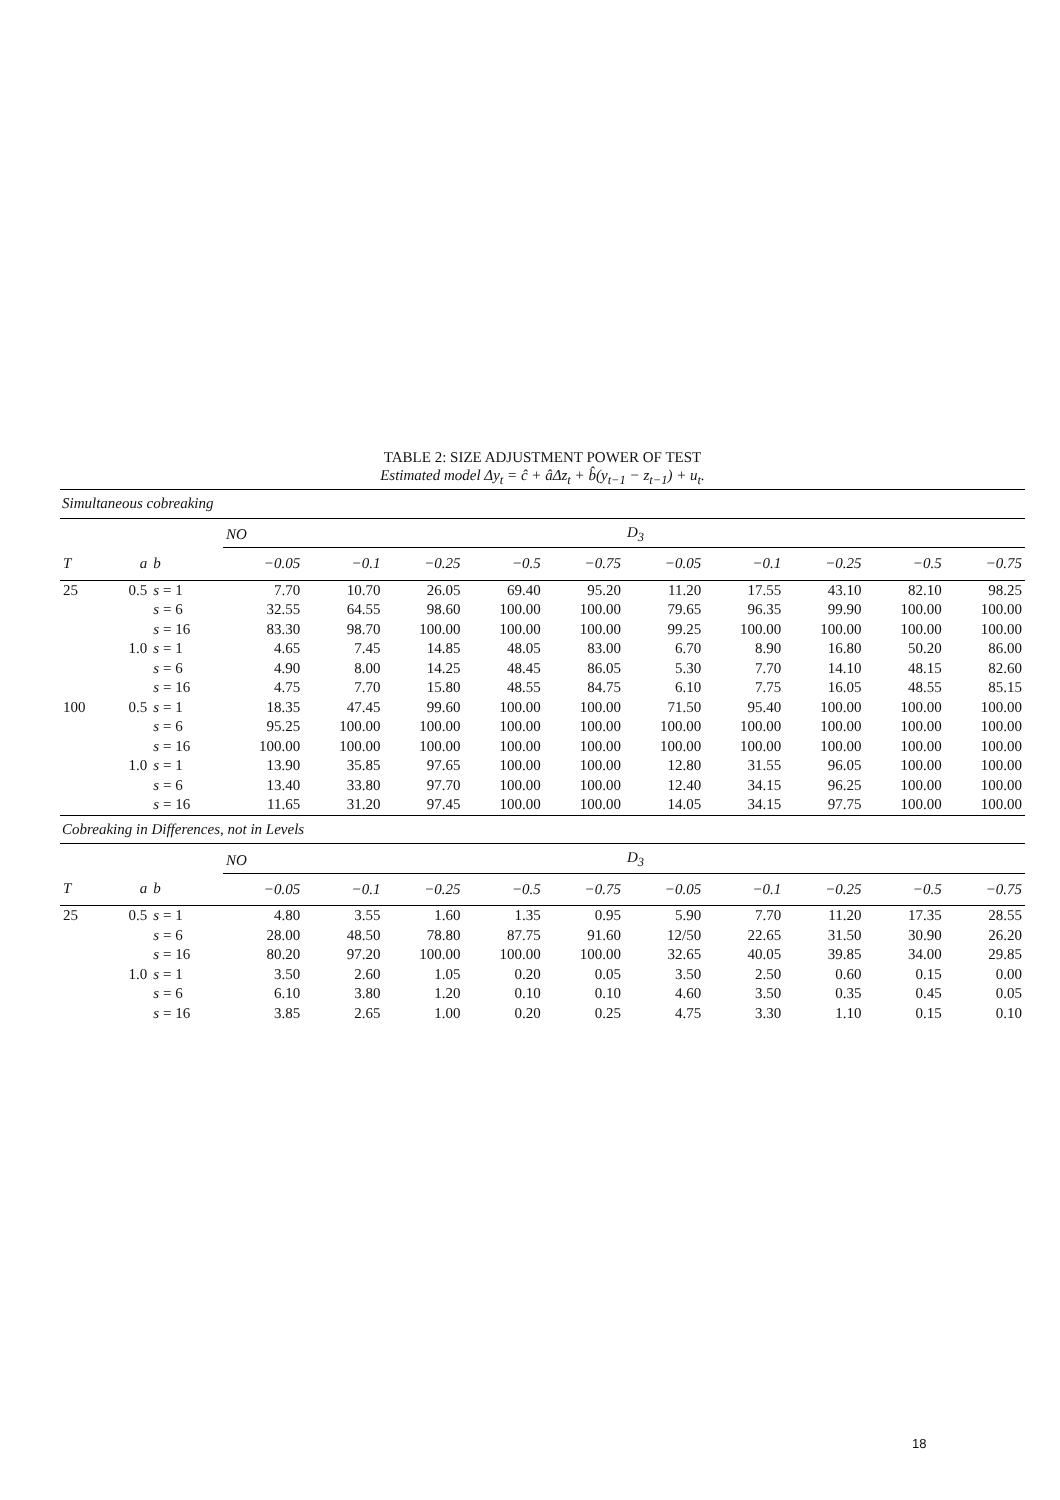TABLE 2: SIZE ADJUSTMENT POWER OF TEST
Estimated model Δy<sub>t</sub> = ĉ + âΔz<sub>t</sub> + b̂(y<sub>t−1</sub> − z<sub>t−1</sub>) + u<sub>t</sub>.
| Simultaneous cobreaking | | | | | | | | | | | | |
| | | | NO | | | | | D<sub>3</sub> | | | | |
| T | a | b | −0.05 | −0.1 | −0.25 | −0.5 | −0.75 | −0.05 | −0.1 | −0.25 | −0.5 | −0.75 |
| 25 | 0.5 | s = 1 | 7.70 | 10.70 | 26.05 | 69.40 | 95.20 | 11.20 | 17.55 | 43.10 | 82.10 | 98.25 |
| | | s = 6 | 32.55 | 64.55 | 98.60 | 100.00 | 100.00 | 79.65 | 96.35 | 99.90 | 100.00 | 100.00 |
| | | s = 16 | 83.30 | 98.70 | 100.00 | 100.00 | 100.00 | 99.25 | 100.00 | 100.00 | 100.00 | 100.00 |
| | 1.0 | s = 1 | 4.65 | 7.45 | 14.85 | 48.05 | 83.00 | 6.70 | 8.90 | 16.80 | 50.20 | 86.00 |
| | | s = 6 | 4.90 | 8.00 | 14.25 | 48.45 | 86.05 | 5.30 | 7.70 | 14.10 | 48.15 | 82.60 |
| | | s = 16 | 4.75 | 7.70 | 15.80 | 48.55 | 84.75 | 6.10 | 7.75 | 16.05 | 48.55 | 85.15 |
| 100 | 0.5 | s = 1 | 18.35 | 47.45 | 99.60 | 100.00 | 100.00 | 71.50 | 95.40 | 100.00 | 100.00 | 100.00 |
| | | s = 6 | 95.25 | 100.00 | 100.00 | 100.00 | 100.00 | 100.00 | 100.00 | 100.00 | 100.00 | 100.00 |
| | | s = 16 | 100.00 | 100.00 | 100.00 | 100.00 | 100.00 | 100.00 | 100.00 | 100.00 | 100.00 | 100.00 |
| | 1.0 | s = 1 | 13.90 | 35.85 | 97.65 | 100.00 | 100.00 | 12.80 | 31.55 | 96.05 | 100.00 | 100.00 |
| | | s = 6 | 13.40 | 33.80 | 97.70 | 100.00 | 100.00 | 12.40 | 34.15 | 96.25 | 100.00 | 100.00 |
| | | s = 16 | 11.65 | 31.20 | 97.45 | 100.00 | 100.00 | 14.05 | 34.15 | 97.75 | 100.00 | 100.00 |
| Cobreaking in Differences, not in Levels | | | | | | | | | | | | |
| | | | NO | | | | | D<sub>3</sub> | | | | |
| T | a | b | −0.05 | −0.1 | −0.25 | −0.5 | −0.75 | −0.05 | −0.1 | −0.25 | −0.5 | −0.75 |
| 25 | 0.5 | s = 1 | 4.80 | 3.55 | 1.60 | 1.35 | 0.95 | 5.90 | 7.70 | 11.20 | 17.35 | 28.55 |
| | | s = 6 | 28.00 | 48.50 | 78.80 | 87.75 | 91.60 | 12/50 | 22.65 | 31.50 | 30.90 | 26.20 |
| | | s = 16 | 80.20 | 97.20 | 100.00 | 100.00 | 100.00 | 32.65 | 40.05 | 39.85 | 34.00 | 29.85 |
| | 1.0 | s = 1 | 3.50 | 2.60 | 1.05 | 0.20 | 0.05 | 3.50 | 2.50 | 0.60 | 0.15 | 0.00 |
| | | s = 6 | 6.10 | 3.80 | 1.20 | 0.10 | 0.10 | 4.60 | 3.50 | 0.35 | 0.45 | 0.05 |
| | | s = 16 | 3.85 | 2.65 | 1.00 | 0.20 | 0.25 | 4.75 | 3.30 | 1.10 | 0.15 | 0.10 |
18